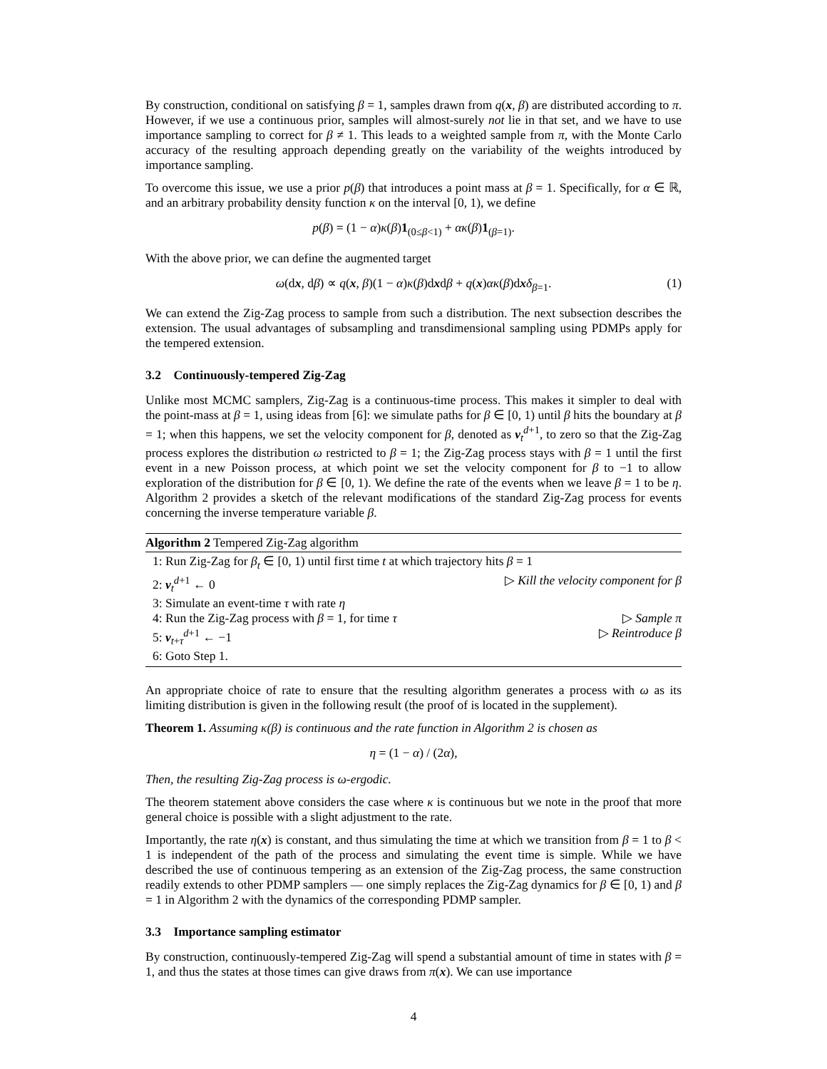By construction, conditional on satisfying β = 1, samples drawn from q(x, β) are distributed according to π. However, if we use a continuous prior, samples will almost-surely not lie in that set, and we have to use importance sampling to correct for β ≠ 1. This leads to a weighted sample from π, with the Monte Carlo accuracy of the resulting approach depending greatly on the variability of the weights introduced by importance sampling.
To overcome this issue, we use a prior p(β) that introduces a point mass at β = 1. Specifically, for α ∈ ℝ, and an arbitrary probability density function κ on the interval [0, 1), we define
p(β) = (1 − α)κ(β)1<sub>(0≤β<1)</sub> + ακ(β)1<sub>(β=1)</sub>.
With the above prior, we can define the augmented target
ω(dx, dβ) ∝ q(x, β)(1 − α)κ(β)dxdβ + q(x)ακ(β)dxδ<sub>β=1</sub>. (1)
We can extend the Zig-Zag process to sample from such a distribution. The next subsection describes the extension. The usual advantages of subsampling and transdimensional sampling using PDMPs apply for the tempered extension.
3.2 Continuously-tempered Zig-Zag
Unlike most MCMC samplers, Zig-Zag is a continuous-time process. This makes it simpler to deal with the point-mass at β = 1, using ideas from [6]: we simulate paths for β ∈ [0, 1) until β hits the boundary at β = 1; when this happens, we set the velocity component for β, denoted as v<sub>t</sub><sup>d+1</sup>, to zero so that the Zig-Zag process explores the distribution ω restricted to β = 1; the Zig-Zag process stays with β = 1 until the first event in a new Poisson process, at which point we set the velocity component for β to −1 to allow exploration of the distribution for β ∈ [0, 1). We define the rate of the events when we leave β = 1 to be η. Algorithm 2 provides a sketch of the relevant modifications of the standard Zig-Zag process for events concerning the inverse temperature variable β.
Algorithm 2 Tempered Zig-Zag algorithm
1: Run Zig-Zag for β<sub>t</sub> ∈ [0, 1) until first time t at which trajectory hits β = 1
2: v<sub>t</sub><sup>d+1</sup> ← 0 ▷ Kill the velocity component for β
3: Simulate an event-time τ with rate η
4: Run the Zig-Zag process with β = 1, for time τ ▷ Sample π
5: v<sub>t+τ</sub><sup>d+1</sup> ← −1 ▷ Reintroduce β
6: Goto Step 1.
An appropriate choice of rate to ensure that the resulting algorithm generates a process with ω as its limiting distribution is given in the following result (the proof of is located in the supplement).
Theorem 1. Assuming κ(β) is continuous and the rate function in Algorithm 2 is chosen as
η = (1 − α) / (2α),
Then, the resulting Zig-Zag process is ω-ergodic.
The theorem statement above considers the case where κ is continuous but we note in the proof that more general choice is possible with a slight adjustment to the rate.
Importantly, the rate η(x) is constant, and thus simulating the time at which we transition from β = 1 to β < 1 is independent of the path of the process and simulating the event time is simple. While we have described the use of continuous tempering as an extension of the Zig-Zag process, the same construction readily extends to other PDMP samplers — one simply replaces the Zig-Zag dynamics for β ∈ [0, 1) and β = 1 in Algorithm 2 with the dynamics of the corresponding PDMP sampler.
3.3 Importance sampling estimator
By construction, continuously-tempered Zig-Zag will spend a substantial amount of time in states with β = 1, and thus the states at those times can give draws from π(x). We can use importance
4